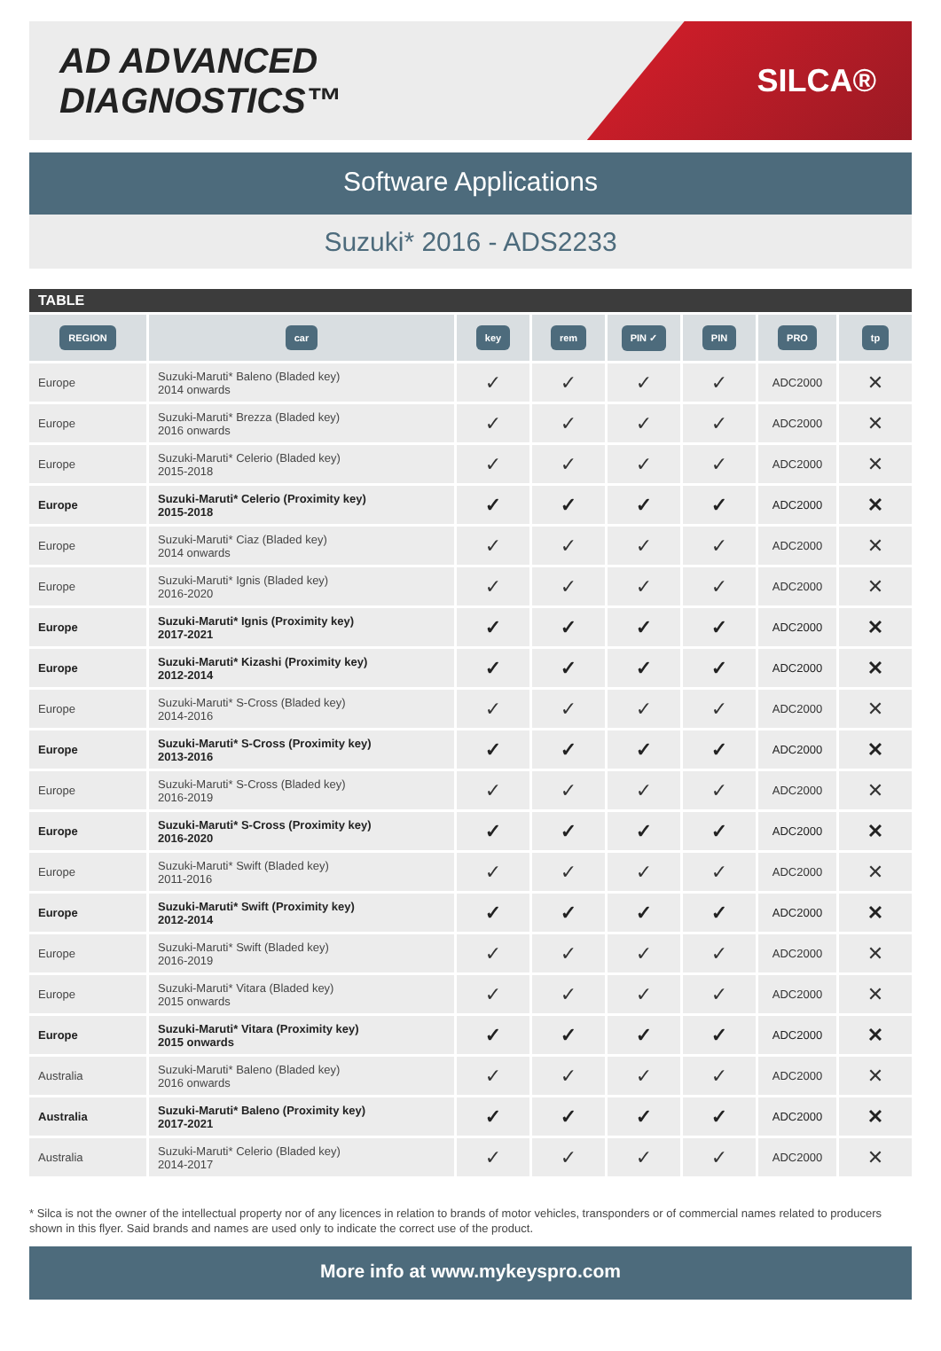AD ADVANCED DIAGNOSTICS™
SILCA®
Software Applications
Suzuki* 2016 - ADS2233
TABLE
| REGION | car | key | rem | PIN ✓ | PIN | PRO | tp |
| --- | --- | --- | --- | --- | --- | --- | --- |
| Europe | Suzuki-Maruti* Baleno (Bladed key) 2014 onwards | ✓ | ✓ | ✓ | ✓ | ADC2000 | ✕ |
| Europe | Suzuki-Maruti* Brezza (Bladed key) 2016 onwards | ✓ | ✓ | ✓ | ✓ | ADC2000 | ✕ |
| Europe | Suzuki-Maruti* Celerio (Bladed key) 2015-2018 | ✓ | ✓ | ✓ | ✓ | ADC2000 | ✕ |
| Europe | Suzuki-Maruti* Celerio (Proximity key) 2015-2018 | ✓ | ✓ | ✓ | ✓ | ADC2000 | ✕ |
| Europe | Suzuki-Maruti* Ciaz (Bladed key) 2014 onwards | ✓ | ✓ | ✓ | ✓ | ADC2000 | ✕ |
| Europe | Suzuki-Maruti* Ignis (Bladed key) 2016-2020 | ✓ | ✓ | ✓ | ✓ | ADC2000 | ✕ |
| Europe | Suzuki-Maruti* Ignis (Proximity key) 2017-2021 | ✓ | ✓ | ✓ | ✓ | ADC2000 | ✕ |
| Europe | Suzuki-Maruti* Kizashi (Proximity key) 2012-2014 | ✓ | ✓ | ✓ | ✓ | ADC2000 | ✕ |
| Europe | Suzuki-Maruti* S-Cross (Bladed key) 2014-2016 | ✓ | ✓ | ✓ | ✓ | ADC2000 | ✕ |
| Europe | Suzuki-Maruti* S-Cross (Proximity key) 2013-2016 | ✓ | ✓ | ✓ | ✓ | ADC2000 | ✕ |
| Europe | Suzuki-Maruti* S-Cross (Bladed key) 2016-2019 | ✓ | ✓ | ✓ | ✓ | ADC2000 | ✕ |
| Europe | Suzuki-Maruti* S-Cross (Proximity key) 2016-2020 | ✓ | ✓ | ✓ | ✓ | ADC2000 | ✕ |
| Europe | Suzuki-Maruti* Swift (Bladed key) 2011-2016 | ✓ | ✓ | ✓ | ✓ | ADC2000 | ✕ |
| Europe | Suzuki-Maruti* Swift (Proximity key) 2012-2014 | ✓ | ✓ | ✓ | ✓ | ADC2000 | ✕ |
| Europe | Suzuki-Maruti* Swift (Bladed key) 2016-2019 | ✓ | ✓ | ✓ | ✓ | ADC2000 | ✕ |
| Europe | Suzuki-Maruti* Vitara (Bladed key) 2015 onwards | ✓ | ✓ | ✓ | ✓ | ADC2000 | ✕ |
| Europe | Suzuki-Maruti* Vitara (Proximity key) 2015 onwards | ✓ | ✓ | ✓ | ✓ | ADC2000 | ✕ |
| Australia | Suzuki-Maruti* Baleno (Bladed key) 2016 onwards | ✓ | ✓ | ✓ | ✓ | ADC2000 | ✕ |
| Australia | Suzuki-Maruti* Baleno (Proximity key) 2017-2021 | ✓ | ✓ | ✓ | ✓ | ADC2000 | ✕ |
| Australia | Suzuki-Maruti* Celerio (Bladed key) 2014-2017 | ✓ | ✓ | ✓ | ✓ | ADC2000 | ✕ |
* Silca is not the owner of the intellectual property nor of any licences in relation to brands of motor vehicles, transponders or of commercial names related to producers shown in this flyer. Said brands and names are used only to indicate the correct use of the product.
More info at www.mykeyspro.com